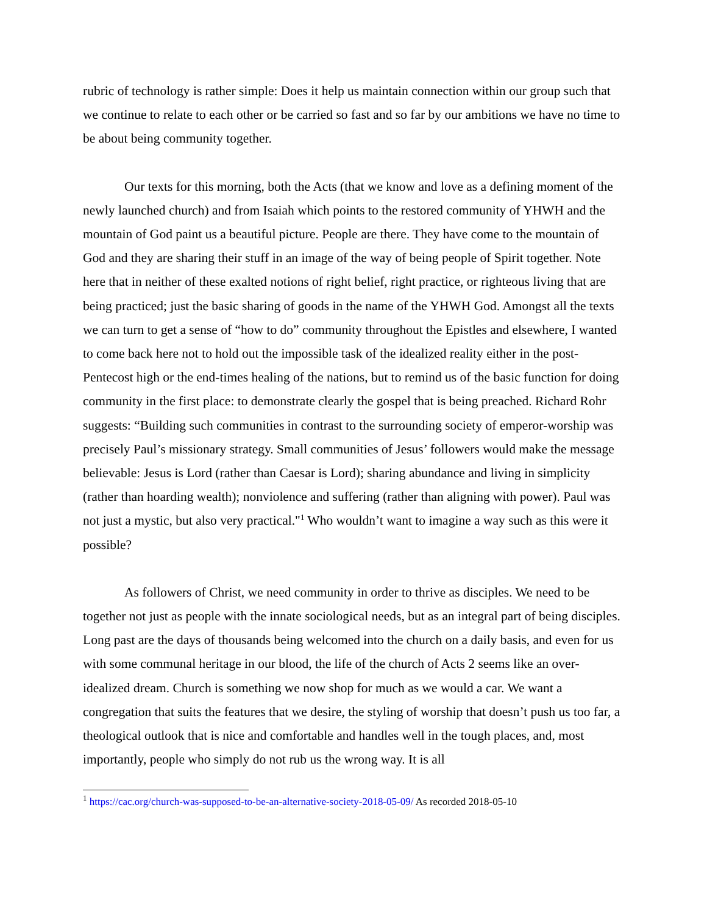rubric of technology is rather simple: Does it help us maintain connection within our group such that we continue to relate to each other or be carried so fast and so far by our ambitions we have no time to be about being community together.
Our texts for this morning, both the Acts (that we know and love as a defining moment of the newly launched church) and from Isaiah which points to the restored community of YHWH and the mountain of God paint us a beautiful picture. People are there. They have come to the mountain of God and they are sharing their stuff in an image of the way of being people of Spirit together. Note here that in neither of these exalted notions of right belief, right practice, or righteous living that are being practiced; just the basic sharing of goods in the name of the YHWH God. Amongst all the texts we can turn to get a sense of “how to do” community throughout the Epistles and elsewhere, I wanted to come back here not to hold out the impossible task of the idealized reality either in the post-Pentecost high or the end-times healing of the nations, but to remind us of the basic function for doing community in the first place: to demonstrate clearly the gospel that is being preached. Richard Rohr suggests: “Building such communities in contrast to the surrounding society of emperor-worship was precisely Paul’s missionary strategy. Small communities of Jesus’ followers would make the message believable: Jesus is Lord (rather than Caesar is Lord); sharing abundance and living in simplicity (rather than hoarding wealth); nonviolence and suffering (rather than aligning with power). Paul was not just a mystic, but also very practical."<sup>1</sup> Who wouldn’t want to imagine a way such as this were it possible?
As followers of Christ, we need community in order to thrive as disciples. We need to be together not just as people with the innate sociological needs, but as an integral part of being disciples. Long past are the days of thousands being welcomed into the church on a daily basis, and even for us with some communal heritage in our blood, the life of the church of Acts 2 seems like an over-idealized dream. Church is something we now shop for much as we would a car. We want a congregation that suits the features that we desire, the styling of worship that doesn’t push us too far, a theological outlook that is nice and comfortable and handles well in the tough places, and, most importantly, people who simply do not rub us the wrong way. It is all
<sup>1</sup> https://cac.org/church-was-supposed-to-be-an-alternative-society-2018-05-09/ As recorded 2018-05-10